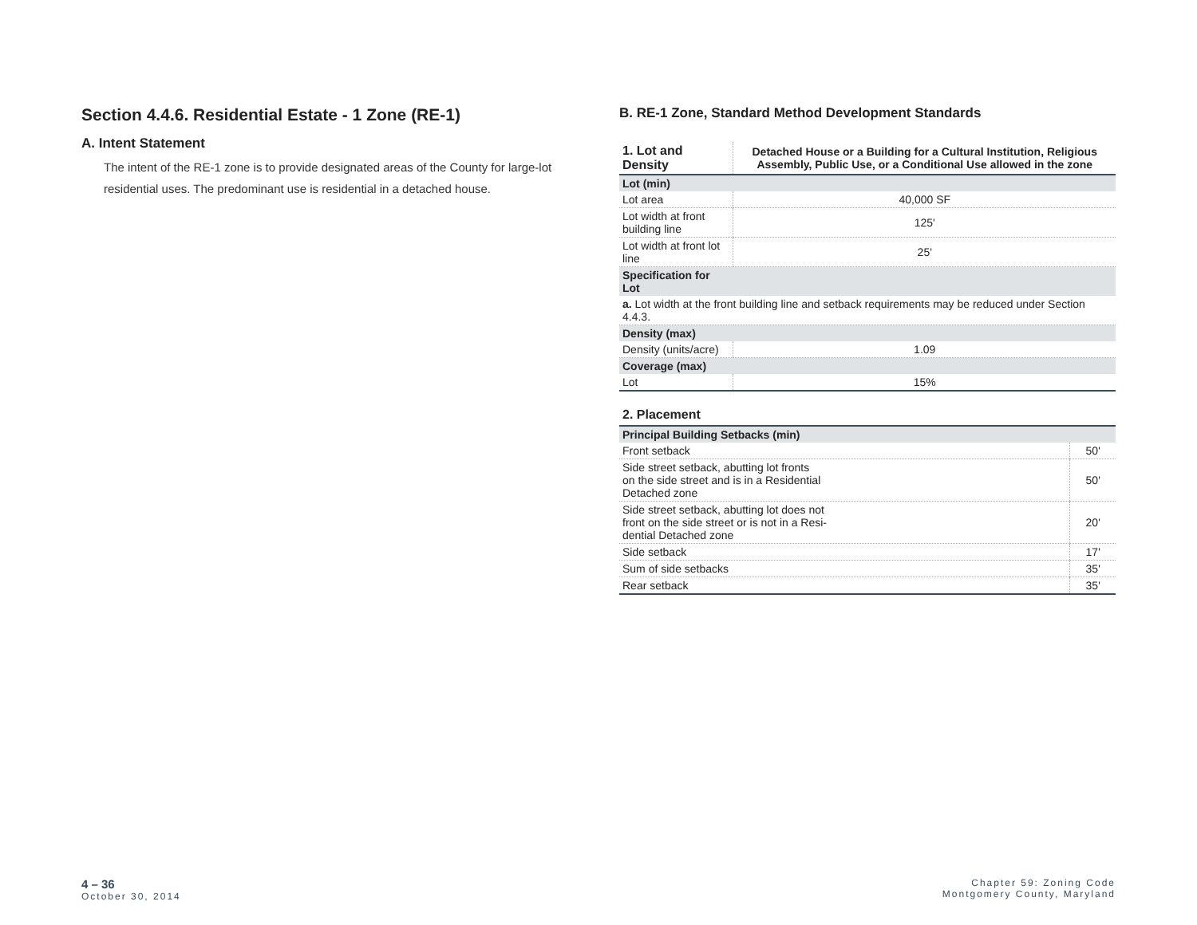Section 4.4.6. Residential Estate - 1 Zone (RE-1)
A. Intent Statement
The intent of the RE-1 zone is to provide designated areas of the County for large-lot residential uses. The predominant use is residential in a detached house.
B. RE-1 Zone, Standard Method Development Standards
| 1. Lot and Density | Detached House or a Building for a Cultural Institution, Religious Assembly, Public Use, or a Conditional Use allowed in the zone |
| --- | --- |
| Lot (min) | |
| Lot area | 40,000 SF |
| Lot width at front building line | 125' |
| Lot width at front lot line | 25' |
| Specification for Lot | |
| a. Lot width at the front building line and setback requirements may be reduced under Section 4.4.3. | |
| Density (max) | |
| Density (units/acre) | 1.09 |
| Coverage (max) | |
| Lot | 15% |
2. Placement
| Principal Building Setbacks (min) | |
| Front setback | 50' |
| Side street setback, abutting lot fronts on the side street and is in a Residential Detached zone | 50' |
| Side street setback, abutting lot does not front on the side street or is not in a Resi- dential Detached zone | 20' |
| Side setback | 17' |
| Sum of side setbacks | 35' |
| Rear setback | 35' |
4 – 36
October 30, 2014
Chapter 59: Zoning Code
Montgomery County, Maryland